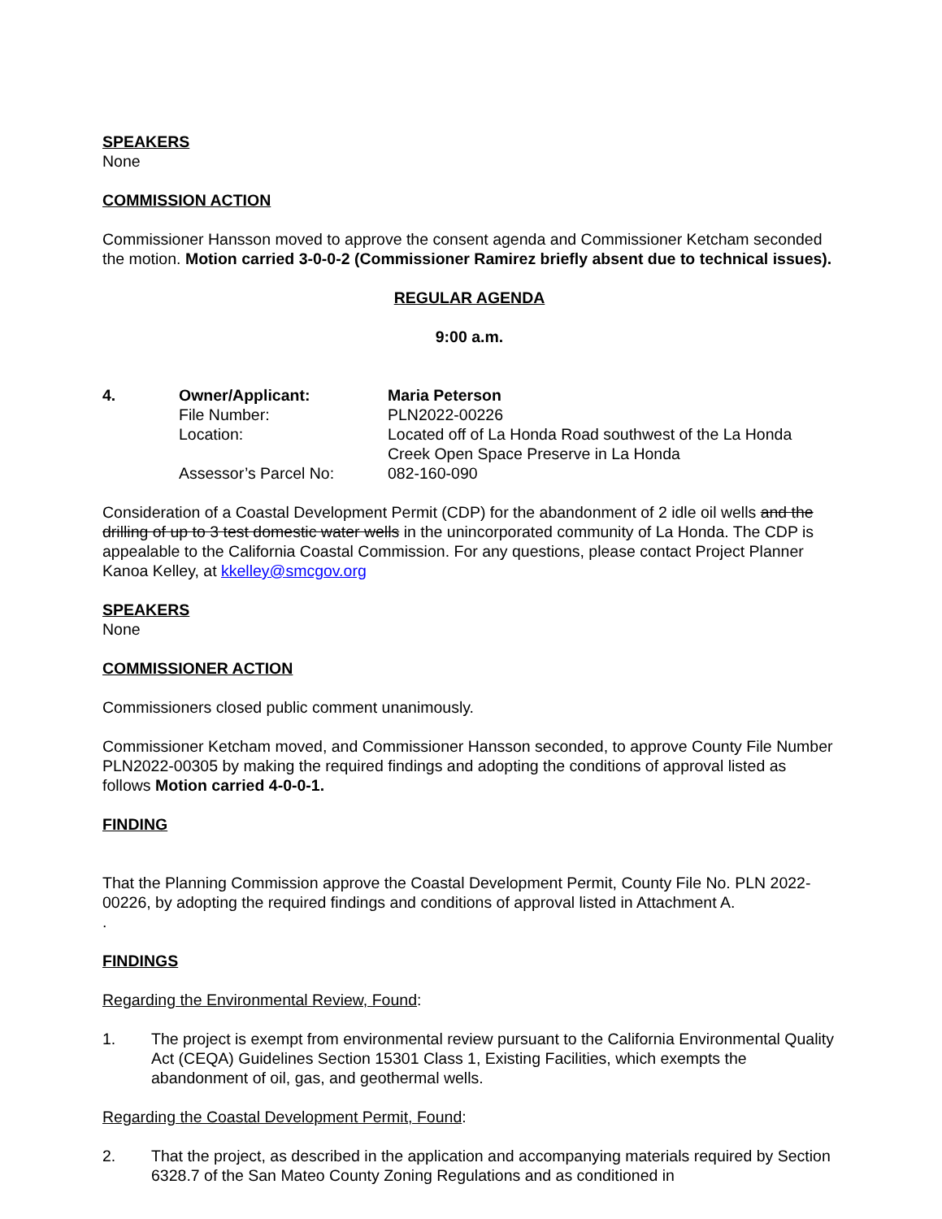SPEAKERS
None
COMMISSION ACTION
Commissioner Hansson moved to approve the consent agenda and Commissioner Ketcham seconded the motion. Motion carried 3-0-0-2 (Commissioner Ramirez briefly absent due to technical issues).
REGULAR AGENDA
9:00 a.m.
4. Owner/Applicant: Maria Peterson
File Number: PLN2022-00226
Location: Located off of La Honda Road southwest of the La Honda Creek Open Space Preserve in La Honda
Assessor’s Parcel No: 082-160-090
Consideration of a Coastal Development Permit (CDP) for the abandonment of 2 idle oil wells and the drilling of up to 3 test domestic water wells in the unincorporated community of La Honda. The CDP is appealable to the California Coastal Commission. For any questions, please contact Project Planner Kanoa Kelley, at kkelley@smcgov.org
SPEAKERS
None
COMMISSIONER ACTION
Commissioners closed public comment unanimously.
Commissioner Ketcham moved, and Commissioner Hansson seconded, to approve County File Number PLN2022-00305 by making the required findings and adopting the conditions of approval listed as follows Motion carried 4-0-0-1.
FINDING
That the Planning Commission approve the Coastal Development Permit, County File No. PLN 2022-00226, by adopting the required findings and conditions of approval listed in Attachment A.
.
FINDINGS
Regarding the Environmental Review, Found:
1. The project is exempt from environmental review pursuant to the California Environmental Quality Act (CEQA) Guidelines Section 15301 Class 1, Existing Facilities, which exempts the abandonment of oil, gas, and geothermal wells.
Regarding the Coastal Development Permit, Found:
2. That the project, as described in the application and accompanying materials required by Section 6328.7 of the San Mateo County Zoning Regulations and as conditioned in